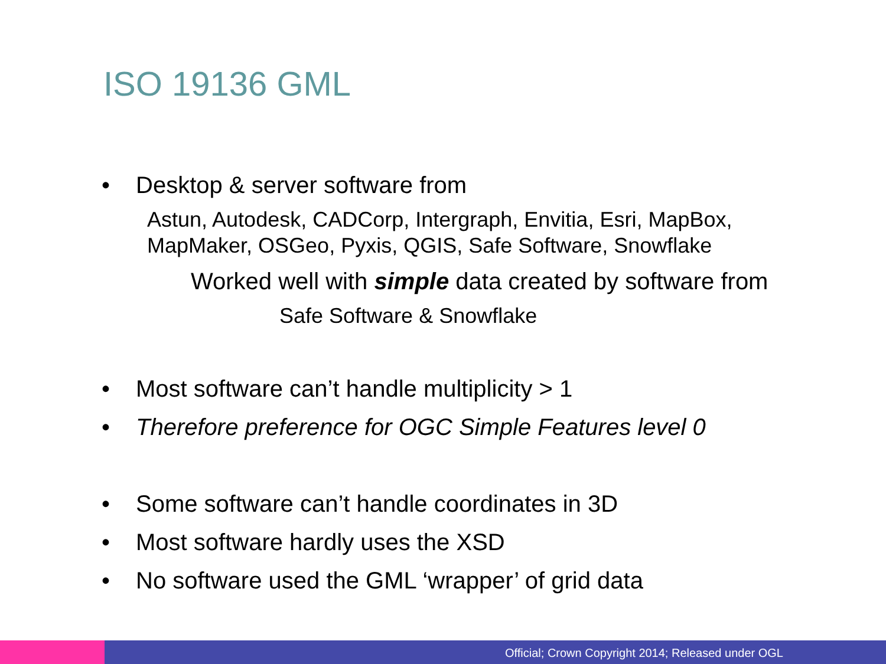ISO 19136 GML
• Desktop & server software from
Astun, Autodesk, CADCorp, Intergraph, Envitia, Esri, MapBox,
MapMaker, OSGeo, Pyxis, QGIS, Safe Software, Snowflake
Worked well with simple data created by software from
Safe Software & Snowflake
• Most software can’t handle multiplicity > 1
• Therefore preference for OGC Simple Features level 0
• Some software can’t handle coordinates in 3D
• Most software hardly uses the XSD
• No software used the GML ‘wrapper’ of grid data
Official; Crown Copyright 2014; Released under OGL